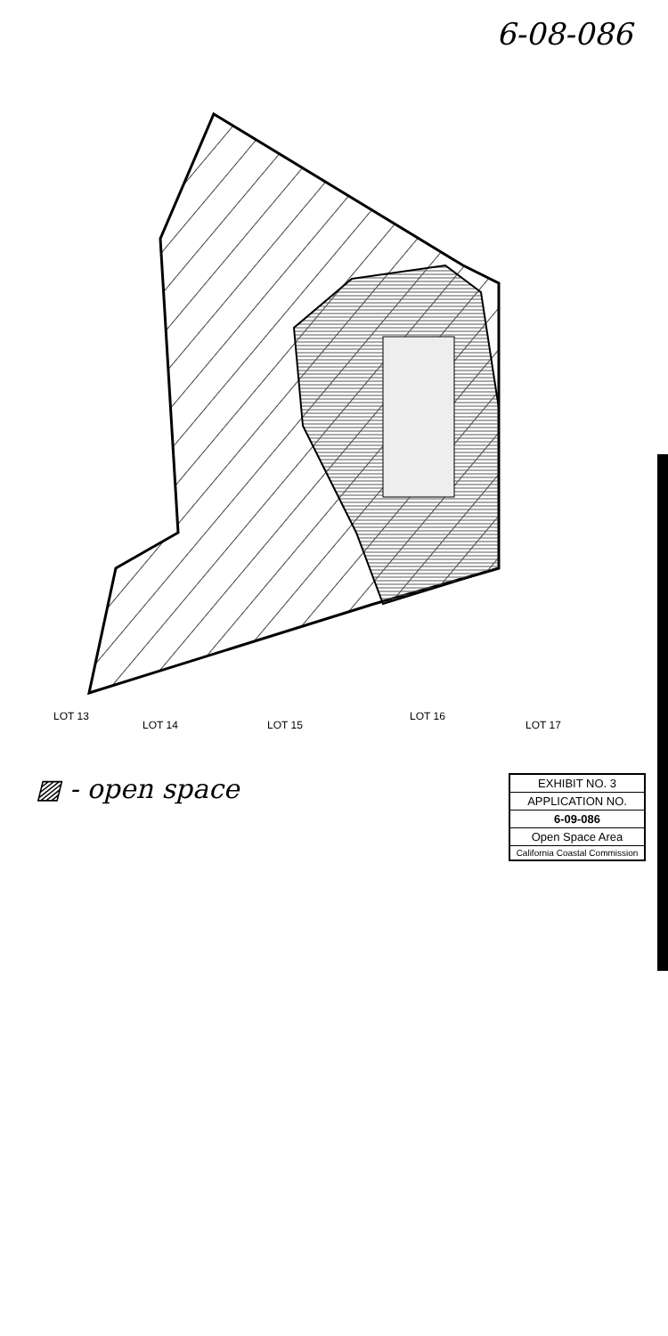6-08-086
LOT 13
LOT 14
LOT 15
LOT 16
LOT 17
▨ - open space
EXHIBIT NO. 3
APPLICATION NO.
6-09-086
Open Space Area
California Coastal Commission